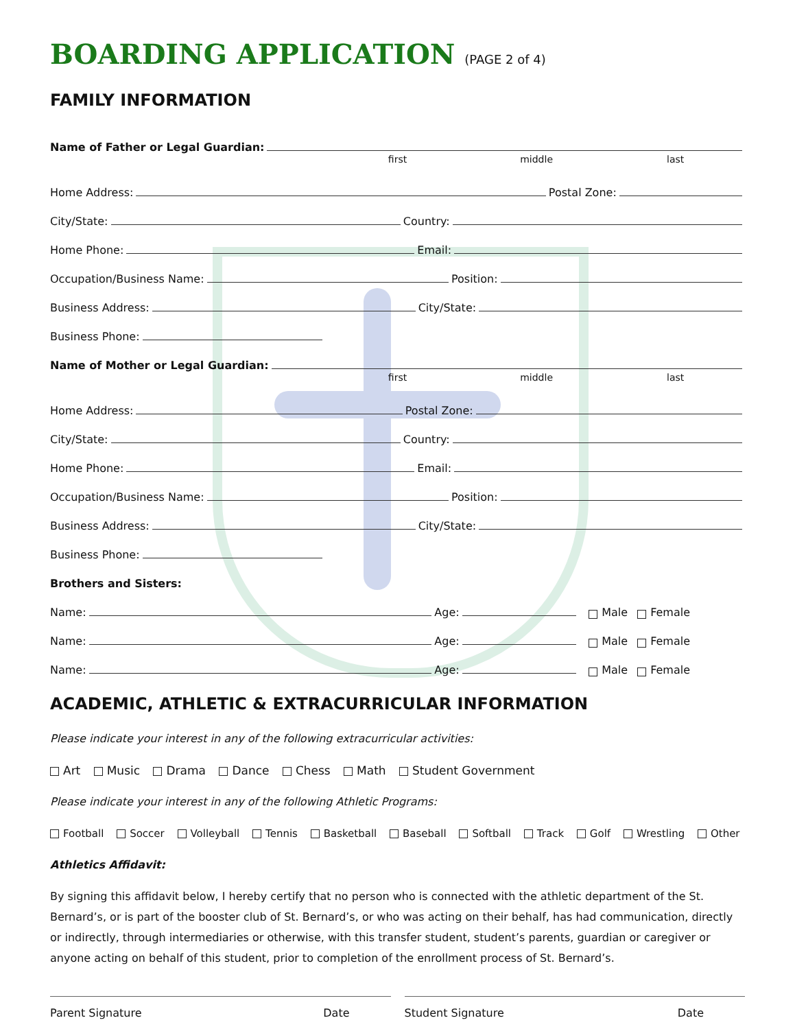BOARDING APPLICATION (PAGE 2 of 4)
FAMILY INFORMATION
Name of Father or Legal Guardian:
first middle last
Home Address: Postal Zone:
City/State: Country:
Home Phone: Email:
Occupation/Business Name: Position:
Business Address: City/State:
Business Phone:
Name of Mother or Legal Guardian:
first middle last
Home Address: Postal Zone:
City/State: Country:
Home Phone: Email:
Occupation/Business Name: Position:
Business Address: City/State:
Business Phone:
Brothers and Sisters:
Name: Age: Male Female
Name: Age: Male Female
Name: Age: Male Female
ACADEMIC, ATHLETIC & EXTRACURRICULAR INFORMATION
Please indicate your interest in any of the following extracurricular activities:
Art Music Drama Dance Chess Math Student Government
Please indicate your interest in any of the following Athletic Programs:
Football Soccer Volleyball Tennis Basketball Baseball Softball Track Golf Wrestling Other
Athletics Affidavit:
By signing this affidavit below, I hereby certify that no person who is connected with the athletic department of the St. Bernard’s, or is part of the booster club of St. Bernard’s, or who was acting on their behalf, has had communication, directly or indirectly, through intermediaries or otherwise, with this transfer student, student’s parents, guardian or caregiver or anyone acting on behalf of this student, prior to completion of the enrollment process of St. Bernard’s.
Parent Signature Date Student Signature Date